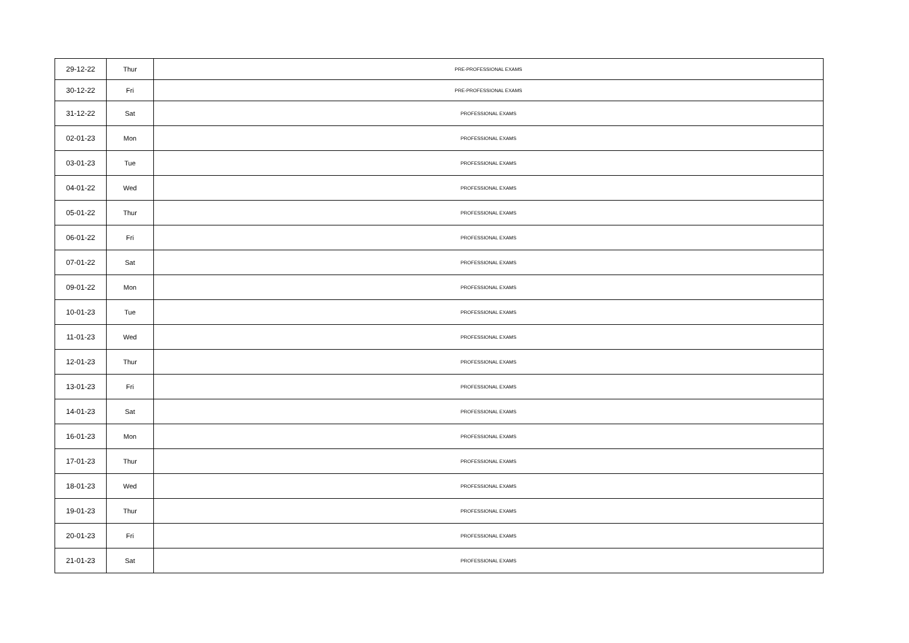| 29-12-22 | Thur | PRE-PROFESSIONAL EXAMS |
| 30-12-22 | Fri | PRE-PROFESSIONAL EXAMS |
| 31-12-22 | Sat | PROFESSIONAL EXAMS |
| 02-01-23 | Mon | PROFESSIONAL EXAMS |
| 03-01-23 | Tue | PROFESSIONAL EXAMS |
| 04-01-22 | Wed | PROFESSIONAL EXAMS |
| 05-01-22 | Thur | PROFESSIONAL EXAMS |
| 06-01-22 | Fri | PROFESSIONAL EXAMS |
| 07-01-22 | Sat | PROFESSIONAL EXAMS |
| 09-01-22 | Mon | PROFESSIONAL EXAMS |
| 10-01-23 | Tue | PROFESSIONAL EXAMS |
| 11-01-23 | Wed | PROFESSIONAL EXAMS |
| 12-01-23 | Thur | PROFESSIONAL EXAMS |
| 13-01-23 | Fri | PROFESSIONAL EXAMS |
| 14-01-23 | Sat | PROFESSIONAL EXAMS |
| 16-01-23 | Mon | PROFESSIONAL EXAMS |
| 17-01-23 | Thur | PROFESSIONAL EXAMS |
| 18-01-23 | Wed | PROFESSIONAL EXAMS |
| 19-01-23 | Thur | PROFESSIONAL EXAMS |
| 20-01-23 | Fri | PROFESSIONAL EXAMS |
| 21-01-23 | Sat | PROFESSIONAL EXAMS |